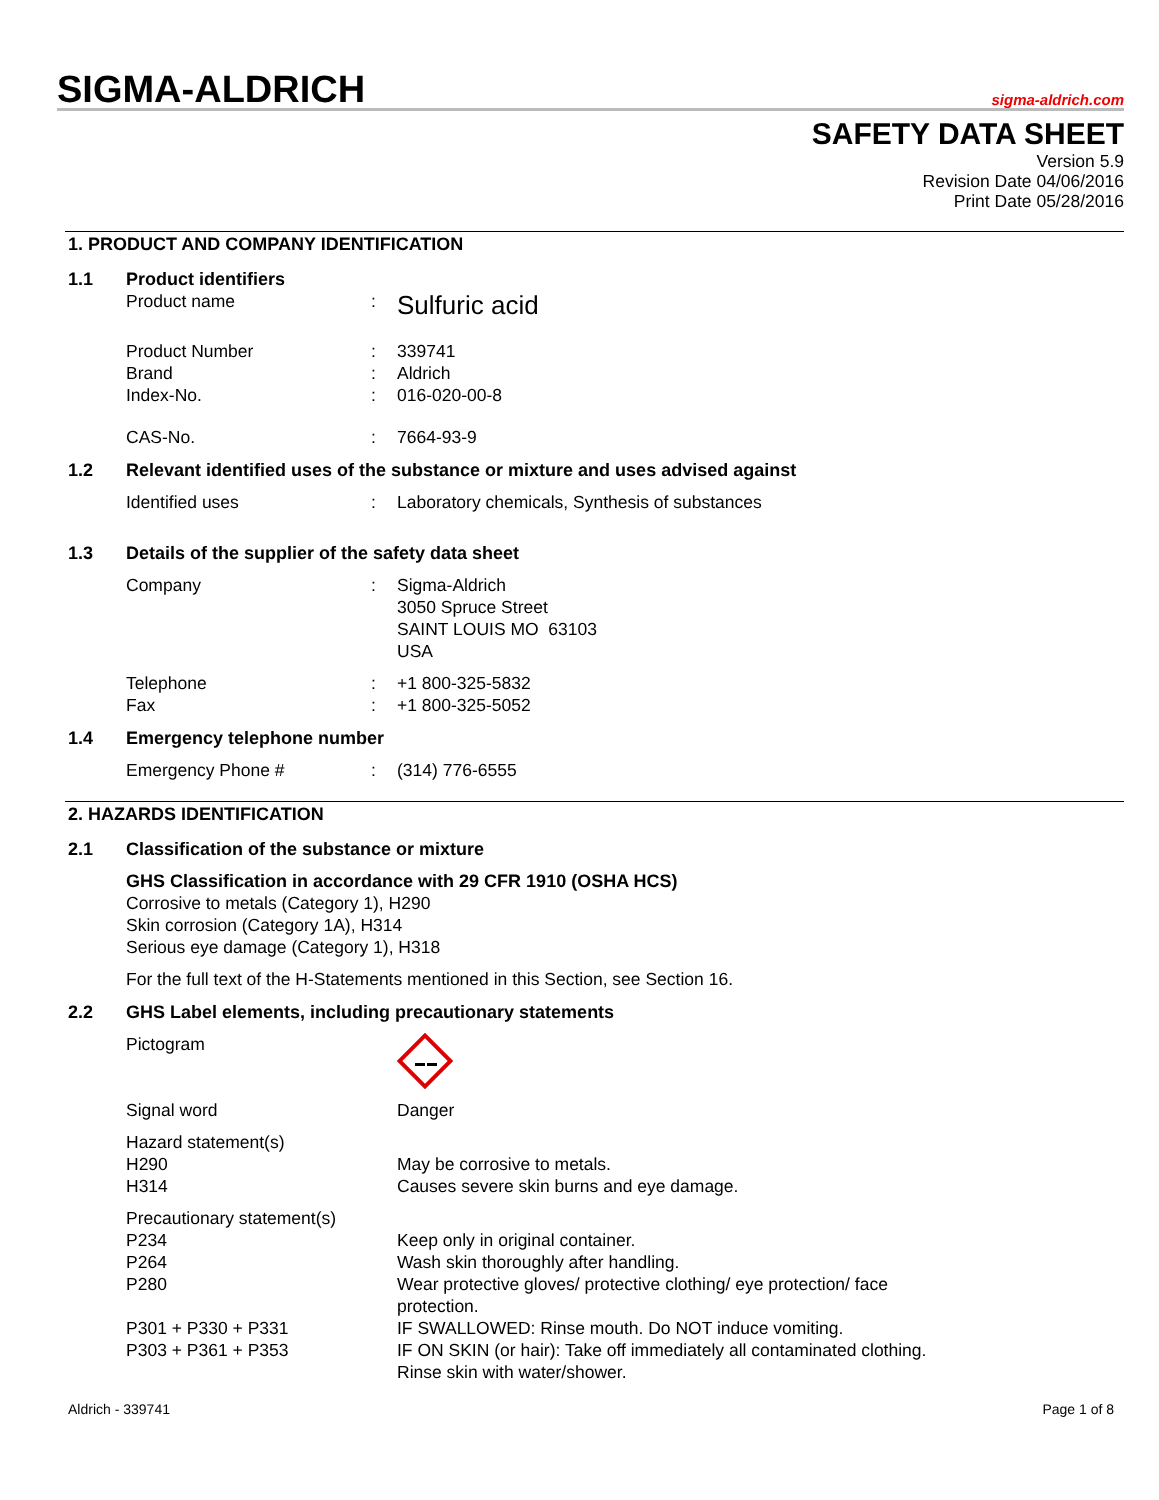SIGMA-ALDRICH
sigma-aldrich.com
SAFETY DATA SHEET
Version 5.9
Revision Date 04/06/2016
Print Date 05/28/2016
1. PRODUCT AND COMPANY IDENTIFICATION
1.1 Product identifiers
Product name: Sulfuric acid
Product Number: 339741
Brand: Aldrich
Index-No.: 016-020-00-8
CAS-No.: 7664-93-9
1.2 Relevant identified uses of the substance or mixture and uses advised against
Identified uses: Laboratory chemicals, Synthesis of substances
1.3 Details of the supplier of the safety data sheet
Company: Sigma-Aldrich
3050 Spruce Street
SAINT LOUIS MO 63103
USA
Telephone: +1 800-325-5832
Fax: +1 800-325-5052
1.4 Emergency telephone number
Emergency Phone #: (314) 776-6555
2. HAZARDS IDENTIFICATION
2.1 Classification of the substance or mixture
GHS Classification in accordance with 29 CFR 1910 (OSHA HCS)
Corrosive to metals (Category 1), H290
Skin corrosion (Category 1A), H314
Serious eye damage (Category 1), H318
For the full text of the H-Statements mentioned in this Section, see Section 16.
2.2 GHS Label elements, including precautionary statements
Pictogram
Signal word Danger
Hazard statement(s)
H290 May be corrosive to metals.
H314 Causes severe skin burns and eye damage.
Precautionary statement(s)
P234 Keep only in original container.
P264 Wash skin thoroughly after handling.
P280 Wear protective gloves/ protective clothing/ eye protection/ face protection.
P301 + P330 + P331 IF SWALLOWED: Rinse mouth. Do NOT induce vomiting.
P303 + P361 + P353 IF ON SKIN (or hair): Take off immediately all contaminated clothing.
Rinse skin with water/shower.
Aldrich - 339741 Page 1 of 8